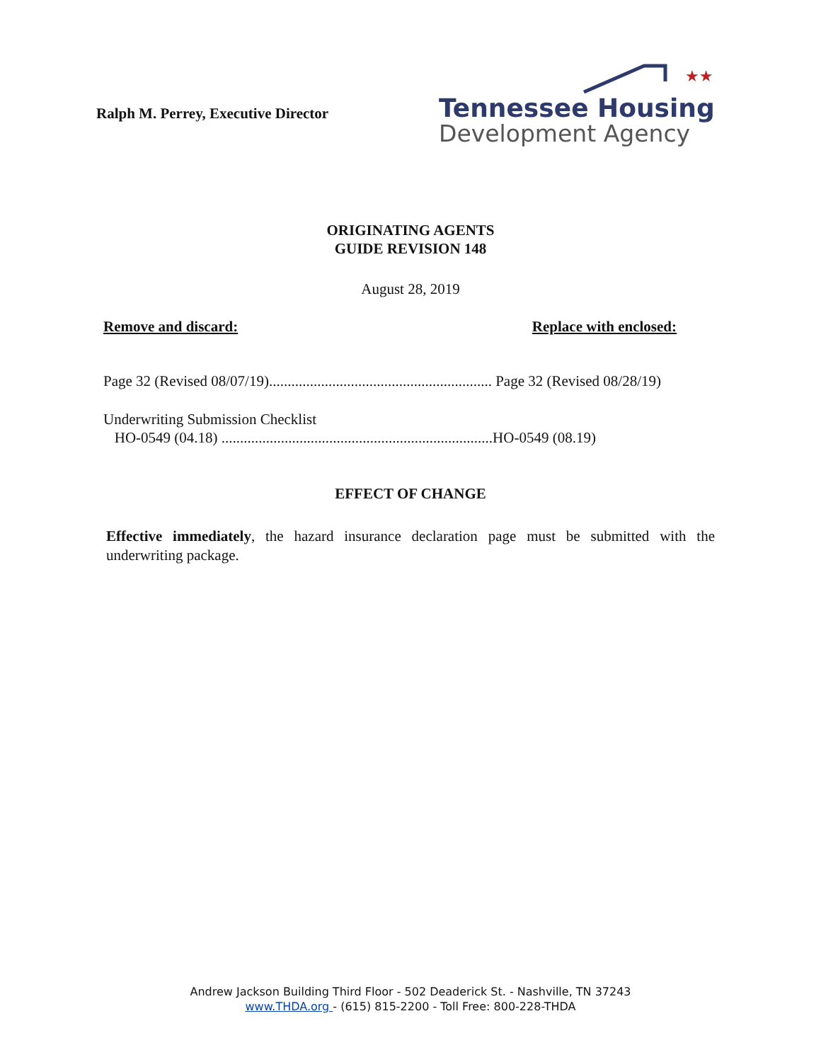Ralph M. Perrey, Executive Director
★★
Tennessee Housing
Development Agency
ORIGINATING AGENTS
GUIDE REVISION 148
August 28, 2019
Remove and discard: Replace with enclosed:
Page 32 (Revised 08/07/19)............................................................ Page 32 (Revised 08/28/19)
Underwriting Submission Checklist
HO-0549 (04.18) .........................................................................HO-0549 (08.19)
EFFECT OF CHANGE
Effective immediately, the hazard insurance declaration page must be submitted with the underwriting package.
Andrew Jackson Building Third Floor - 502 Deaderick St. - Nashville, TN 37243
www.THDA.org - (615) 815-2200 - Toll Free: 800-228-THDA